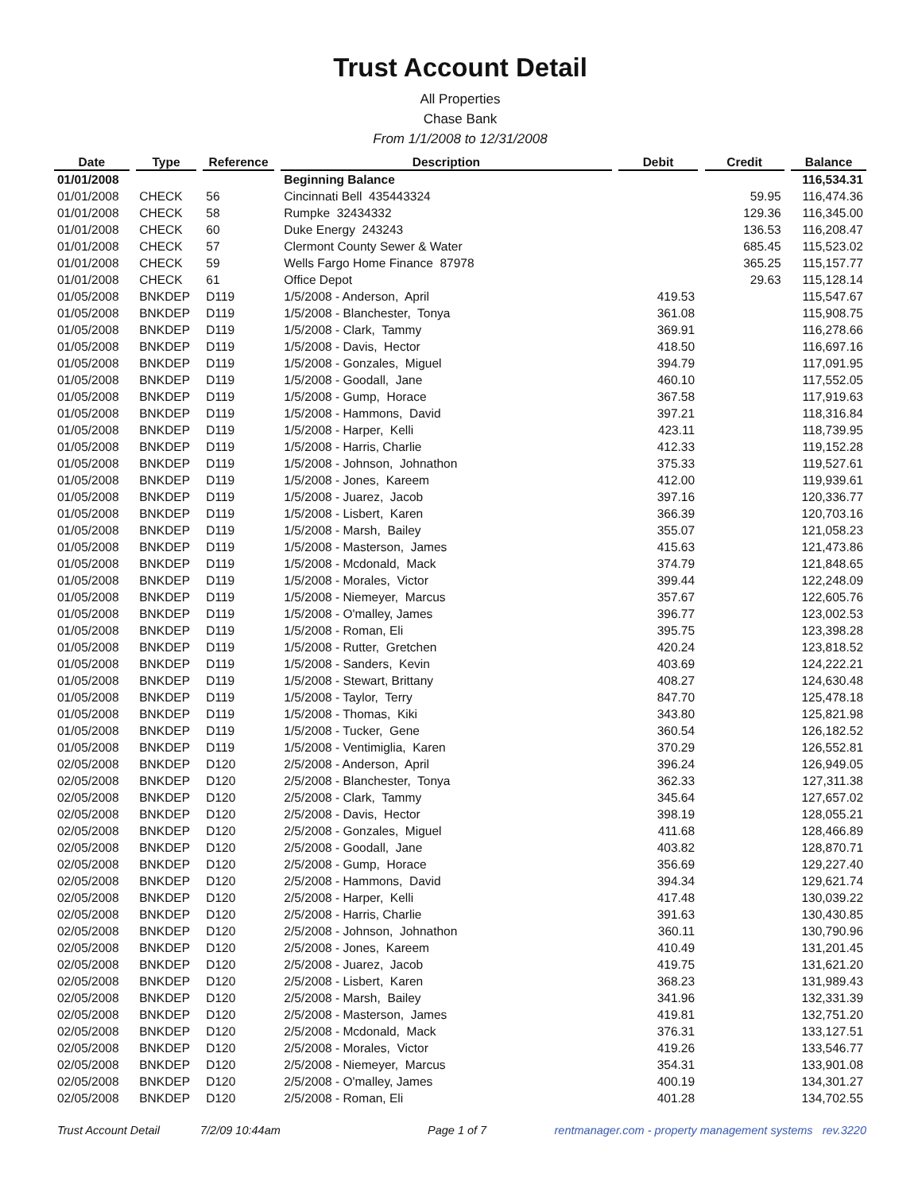Trust Account Detail
All Properties
Chase Bank
From 1/1/2008 to 12/31/2008
| Date | | Type | | Reference | | Description | | Debit | | Credit | | Balance |
| --- | --- | --- | --- | --- | --- | --- | --- | --- | --- | --- | --- | --- |
| 01/01/2008 | | | | | | Beginning Balance | | | | | | 116,534.31 |
| 01/01/2008 | | CHECK | | 56 | | Cincinnati Bell 435443324 | | | | 59.95 | | 116,474.36 |
| 01/01/2008 | | CHECK | | 58 | | Rumpke 32434332 | | | | 129.36 | | 116,345.00 |
| 01/01/2008 | | CHECK | | 60 | | Duke Energy 243243 | | | | 136.53 | | 116,208.47 |
| 01/01/2008 | | CHECK | | 57 | | Clermont County Sewer & Water | | | | 685.45 | | 115,523.02 |
| 01/01/2008 | | CHECK | | 59 | | Wells Fargo Home Finance 87978 | | | | 365.25 | | 115,157.77 |
| 01/01/2008 | | CHECK | | 61 | | Office Depot | | | | 29.63 | | 115,128.14 |
| 01/05/2008 | | BNKDEP | | D119 | | 1/5/2008 - Anderson, April | | 419.53 | | | | 115,547.67 |
| 01/05/2008 | | BNKDEP | | D119 | | 1/5/2008 - Blanchester, Tonya | | 361.08 | | | | 115,908.75 |
| 01/05/2008 | | BNKDEP | | D119 | | 1/5/2008 - Clark, Tammy | | 369.91 | | | | 116,278.66 |
| 01/05/2008 | | BNKDEP | | D119 | | 1/5/2008 - Davis, Hector | | 418.50 | | | | 116,697.16 |
| 01/05/2008 | | BNKDEP | | D119 | | 1/5/2008 - Gonzales, Miguel | | 394.79 | | | | 117,091.95 |
| 01/05/2008 | | BNKDEP | | D119 | | 1/5/2008 - Goodall, Jane | | 460.10 | | | | 117,552.05 |
| 01/05/2008 | | BNKDEP | | D119 | | 1/5/2008 - Gump, Horace | | 367.58 | | | | 117,919.63 |
| 01/05/2008 | | BNKDEP | | D119 | | 1/5/2008 - Hammons, David | | 397.21 | | | | 118,316.84 |
| 01/05/2008 | | BNKDEP | | D119 | | 1/5/2008 - Harper, Kelli | | 423.11 | | | | 118,739.95 |
| 01/05/2008 | | BNKDEP | | D119 | | 1/5/2008 - Harris, Charlie | | 412.33 | | | | 119,152.28 |
| 01/05/2008 | | BNKDEP | | D119 | | 1/5/2008 - Johnson, Johnathon | | 375.33 | | | | 119,527.61 |
| 01/05/2008 | | BNKDEP | | D119 | | 1/5/2008 - Jones, Kareem | | 412.00 | | | | 119,939.61 |
| 01/05/2008 | | BNKDEP | | D119 | | 1/5/2008 - Juarez, Jacob | | 397.16 | | | | 120,336.77 |
| 01/05/2008 | | BNKDEP | | D119 | | 1/5/2008 - Lisbert, Karen | | 366.39 | | | | 120,703.16 |
| 01/05/2008 | | BNKDEP | | D119 | | 1/5/2008 - Marsh, Bailey | | 355.07 | | | | 121,058.23 |
| 01/05/2008 | | BNKDEP | | D119 | | 1/5/2008 - Masterson, James | | 415.63 | | | | 121,473.86 |
| 01/05/2008 | | BNKDEP | | D119 | | 1/5/2008 - Mcdonald, Mack | | 374.79 | | | | 121,848.65 |
| 01/05/2008 | | BNKDEP | | D119 | | 1/5/2008 - Morales, Victor | | 399.44 | | | | 122,248.09 |
| 01/05/2008 | | BNKDEP | | D119 | | 1/5/2008 - Niemeyer, Marcus | | 357.67 | | | | 122,605.76 |
| 01/05/2008 | | BNKDEP | | D119 | | 1/5/2008 - O'malley, James | | 396.77 | | | | 123,002.53 |
| 01/05/2008 | | BNKDEP | | D119 | | 1/5/2008 - Roman, Eli | | 395.75 | | | | 123,398.28 |
| 01/05/2008 | | BNKDEP | | D119 | | 1/5/2008 - Rutter, Gretchen | | 420.24 | | | | 123,818.52 |
| 01/05/2008 | | BNKDEP | | D119 | | 1/5/2008 - Sanders, Kevin | | 403.69 | | | | 124,222.21 |
| 01/05/2008 | | BNKDEP | | D119 | | 1/5/2008 - Stewart, Brittany | | 408.27 | | | | 124,630.48 |
| 01/05/2008 | | BNKDEP | | D119 | | 1/5/2008 - Taylor, Terry | | 847.70 | | | | 125,478.18 |
| 01/05/2008 | | BNKDEP | | D119 | | 1/5/2008 - Thomas, Kiki | | 343.80 | | | | 125,821.98 |
| 01/05/2008 | | BNKDEP | | D119 | | 1/5/2008 - Tucker, Gene | | 360.54 | | | | 126,182.52 |
| 01/05/2008 | | BNKDEP | | D119 | | 1/5/2008 - Ventimiglia, Karen | | 370.29 | | | | 126,552.81 |
| 02/05/2008 | | BNKDEP | | D120 | | 2/5/2008 - Anderson, April | | 396.24 | | | | 126,949.05 |
| 02/05/2008 | | BNKDEP | | D120 | | 2/5/2008 - Blanchester, Tonya | | 362.33 | | | | 127,311.38 |
| 02/05/2008 | | BNKDEP | | D120 | | 2/5/2008 - Clark, Tammy | | 345.64 | | | | 127,657.02 |
| 02/05/2008 | | BNKDEP | | D120 | | 2/5/2008 - Davis, Hector | | 398.19 | | | | 128,055.21 |
| 02/05/2008 | | BNKDEP | | D120 | | 2/5/2008 - Gonzales, Miguel | | 411.68 | | | | 128,466.89 |
| 02/05/2008 | | BNKDEP | | D120 | | 2/5/2008 - Goodall, Jane | | 403.82 | | | | 128,870.71 |
| 02/05/2008 | | BNKDEP | | D120 | | 2/5/2008 - Gump, Horace | | 356.69 | | | | 129,227.40 |
| 02/05/2008 | | BNKDEP | | D120 | | 2/5/2008 - Hammons, David | | 394.34 | | | | 129,621.74 |
| 02/05/2008 | | BNKDEP | | D120 | | 2/5/2008 - Harper, Kelli | | 417.48 | | | | 130,039.22 |
| 02/05/2008 | | BNKDEP | | D120 | | 2/5/2008 - Harris, Charlie | | 391.63 | | | | 130,430.85 |
| 02/05/2008 | | BNKDEP | | D120 | | 2/5/2008 - Johnson, Johnathon | | 360.11 | | | | 130,790.96 |
| 02/05/2008 | | BNKDEP | | D120 | | 2/5/2008 - Jones, Kareem | | 410.49 | | | | 131,201.45 |
| 02/05/2008 | | BNKDEP | | D120 | | 2/5/2008 - Juarez, Jacob | | 419.75 | | | | 131,621.20 |
| 02/05/2008 | | BNKDEP | | D120 | | 2/5/2008 - Lisbert, Karen | | 368.23 | | | | 131,989.43 |
| 02/05/2008 | | BNKDEP | | D120 | | 2/5/2008 - Marsh, Bailey | | 341.96 | | | | 132,331.39 |
| 02/05/2008 | | BNKDEP | | D120 | | 2/5/2008 - Masterson, James | | 419.81 | | | | 132,751.20 |
| 02/05/2008 | | BNKDEP | | D120 | | 2/5/2008 - Mcdonald, Mack | | 376.31 | | | | 133,127.51 |
| 02/05/2008 | | BNKDEP | | D120 | | 2/5/2008 - Morales, Victor | | 419.26 | | | | 133,546.77 |
| 02/05/2008 | | BNKDEP | | D120 | | 2/5/2008 - Niemeyer, Marcus | | 354.31 | | | | 133,901.08 |
| 02/05/2008 | | BNKDEP | | D120 | | 2/5/2008 - O'malley, James | | 400.19 | | | | 134,301.27 |
| 02/05/2008 | | BNKDEP | | D120 | | 2/5/2008 - Roman, Eli | | 401.28 | | | | 134,702.55 |
Trust Account Detail 7/2/09 10:44am Page 1 of 7 rentmanager.com - property management systems rev.3220